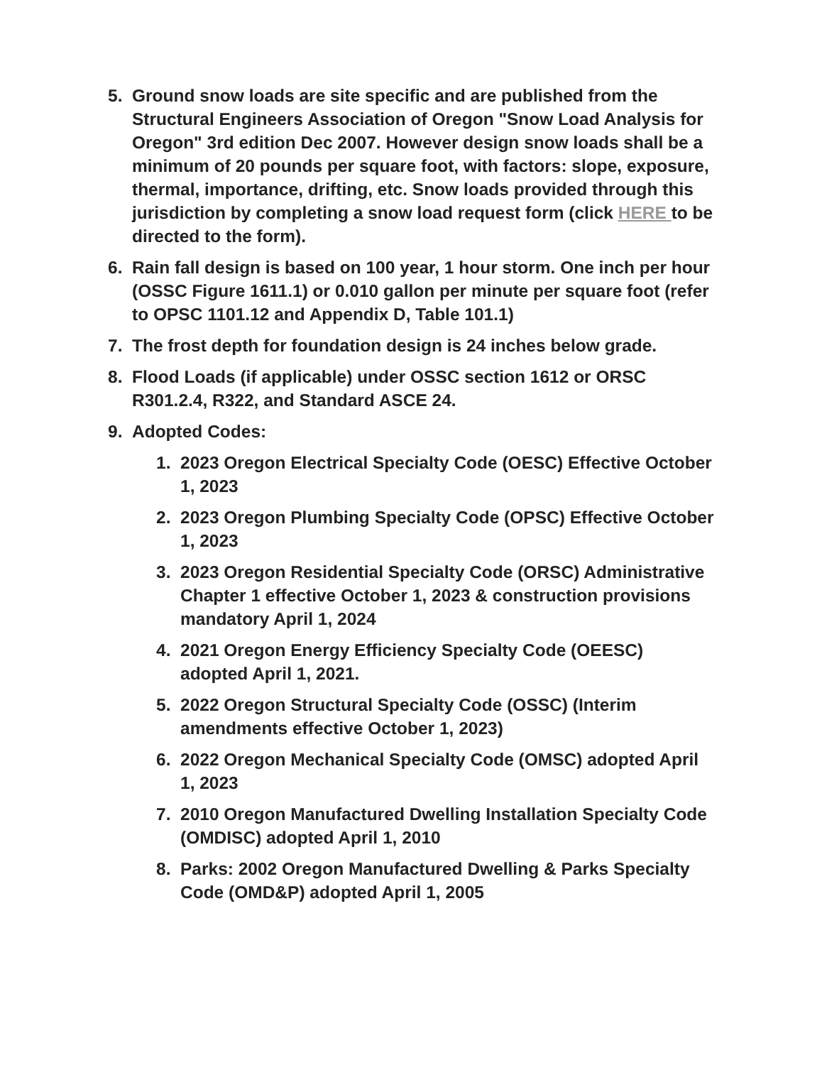5. Ground snow loads are site specific and are published from the Structural Engineers Association of Oregon "Snow Load Analysis for Oregon" 3rd edition Dec 2007. However design snow loads shall be a minimum of 20 pounds per square foot, with factors: slope, exposure, thermal, importance, drifting, etc. Snow loads provided through this jurisdiction by completing a snow load request form (click HERE to be directed to the form).
6. Rain fall design is based on 100 year, 1 hour storm. One inch per hour (OSSC Figure 1611.1) or 0.010 gallon per minute per square foot (refer to OPSC 1101.12 and Appendix D, Table 101.1)
7. The frost depth for foundation design is 24 inches below grade.
8. Flood Loads (if applicable) under OSSC section 1612 or ORSC R301.2.4, R322, and Standard ASCE 24.
9. Adopted Codes:
1. 2023 Oregon Electrical Specialty Code (OESC) Effective October 1, 2023
2. 2023 Oregon Plumbing Specialty Code (OPSC) Effective October 1, 2023
3. 2023 Oregon Residential Specialty Code (ORSC) Administrative Chapter 1 effective October 1, 2023 & construction provisions mandatory April 1, 2024
4. 2021 Oregon Energy Efficiency Specialty Code (OEESC) adopted April 1, 2021.
5. 2022 Oregon Structural Specialty Code (OSSC) (Interim amendments effective October 1, 2023)
6. 2022 Oregon Mechanical Specialty Code (OMSC) adopted April 1, 2023
7. 2010 Oregon Manufactured Dwelling Installation Specialty Code (OMDISC) adopted April 1, 2010
8. Parks: 2002 Oregon Manufactured Dwelling & Parks Specialty Code (OMD&P) adopted April 1, 2005